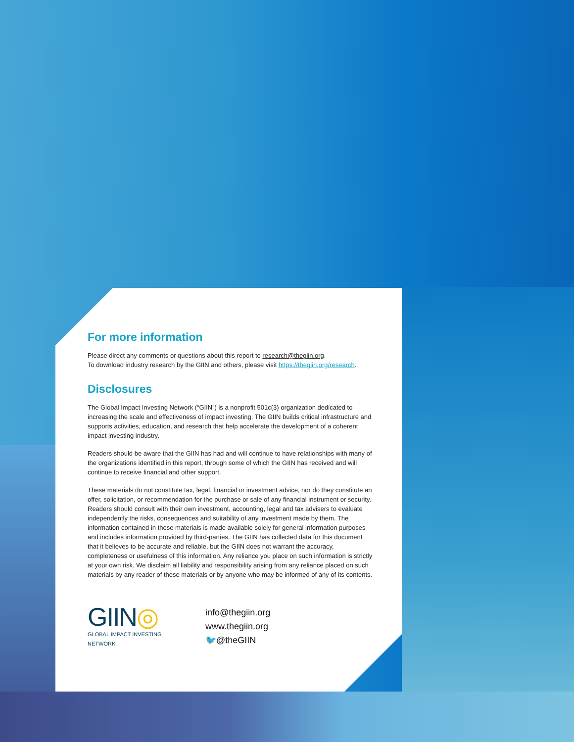For more information
Please direct any comments or questions about this report to research@thegiin.org.
To download industry research by the GIIN and others, please visit https://thegiin.org/research.
Disclosures
The Global Impact Investing Network (“GIIN”) is a nonprofit 501c(3) organization dedicated to increasing the scale and effectiveness of impact investing. The GIIN builds critical infrastructure and supports activities, education, and research that help accelerate the development of a coherent impact investing industry.
Readers should be aware that the GIIN has had and will continue to have relationships with many of the organizations identified in this report, through some of which the GIIN has received and will continue to receive financial and other support.
These materials do not constitute tax, legal, financial or investment advice, nor do they constitute an offer, solicitation, or recommendation for the purchase or sale of any financial instrument or security. Readers should consult with their own investment, accounting, legal and tax advisers to evaluate independently the risks, consequences and suitability of any investment made by them. The information contained in these materials is made available solely for general information purposes and includes information provided by third-parties. The GIIN has collected data for this document that it believes to be accurate and reliable, but the GIIN does not warrant the accuracy, completeness or usefulness of this information. Any reliance you place on such information is strictly at your own risk. We disclaim all liability and responsibility arising from any reliance placed on such materials by any reader of these materials or by anyone who may be informed of any of its contents.
GIIN◎
GLOBAL IMPACT INVESTING NETWORK
info@thegiin.org
www.thegiin.org
🐦@theGIIN